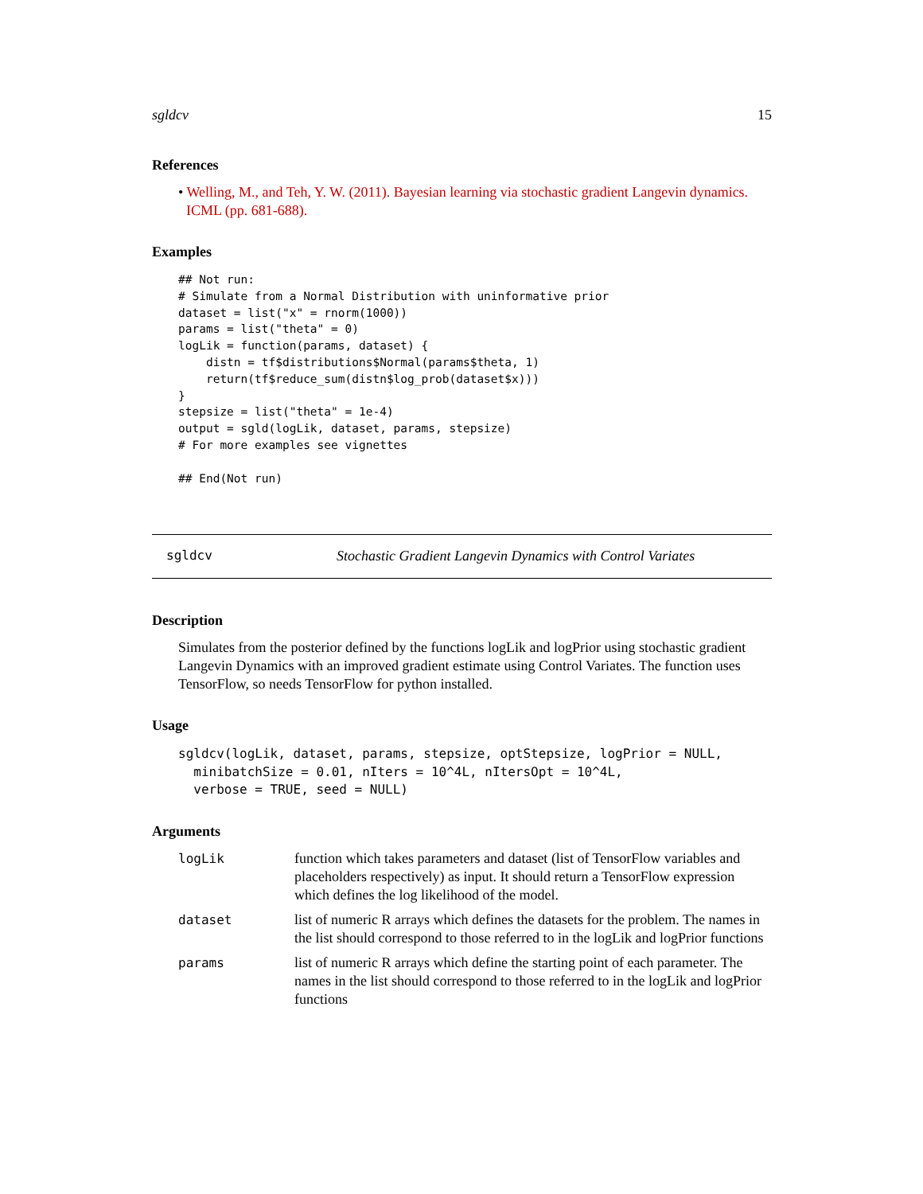sgldcv 15
References
• Welling, M., and Teh, Y. W. (2011). Bayesian learning via stochastic gradient Langevin dynamics. ICML (pp. 681-688).
Examples
## Not run:
# Simulate from a Normal Distribution with uninformative prior
dataset = list("x" = rnorm(1000))
params = list("theta" = 0)
logLik = function(params, dataset) {
    distn = tf$distributions$Normal(params$theta, 1)
    return(tf$reduce_sum(distn$log_prob(dataset$x)))
}
stepsize = list("theta" = 1e-4)
output = sgld(logLik, dataset, params, stepsize)
# For more examples see vignettes

## End(Not run)
sgldcv Stochastic Gradient Langevin Dynamics with Control Variates
Description
Simulates from the posterior defined by the functions logLik and logPrior using stochastic gradient Langevin Dynamics with an improved gradient estimate using Control Variates. The function uses TensorFlow, so needs TensorFlow for python installed.
Usage
sgldcv(logLik, dataset, params, stepsize, optStepsize, logPrior = NULL,
  minibatchSize = 0.01, nIters = 10^4L, nItersOpt = 10^4L,
  verbose = TRUE, seed = NULL)
Arguments
| logLik | function which takes parameters and dataset (list of TensorFlow variables and placeholders respectively) as input. It should return a TensorFlow expression which defines the log likelihood of the model. |
| dataset | list of numeric R arrays which defines the datasets for the problem. The names in the list should correspond to those referred to in the logLik and logPrior functions |
| params | list of numeric R arrays which define the starting point of each parameter. The names in the list should correspond to those referred to in the logLik and logPrior functions |